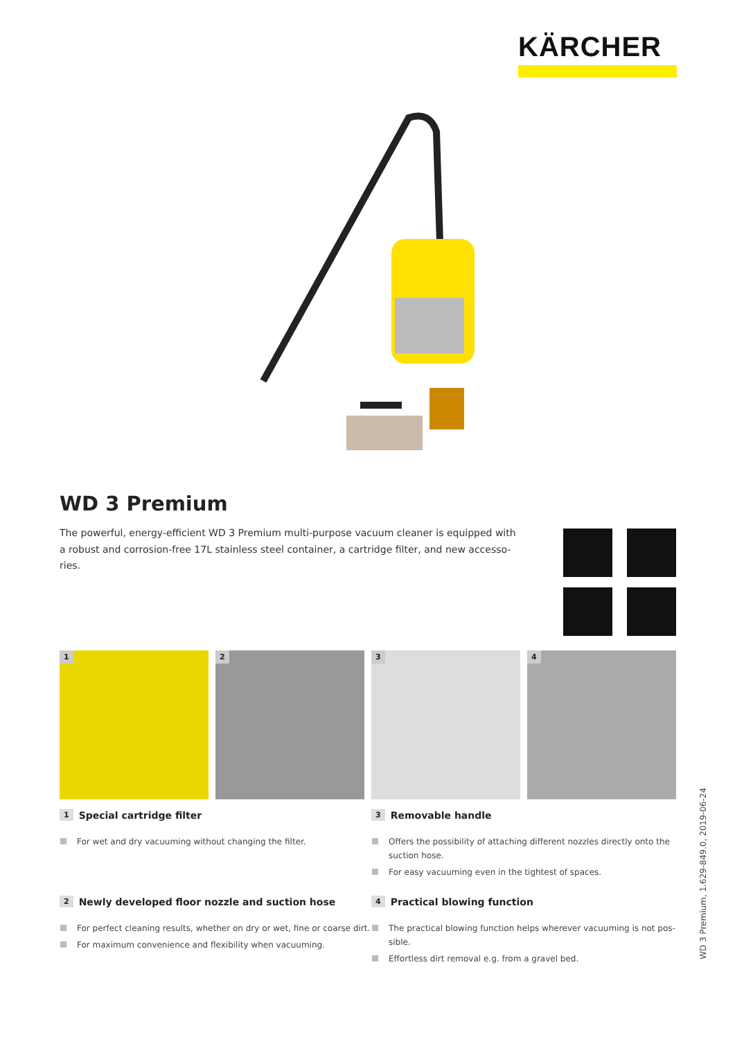KÄRCHER
WD 3 Premium
The powerful, energy-efficient WD 3 Premium multi-purpose vacuum cleaner is equipped with a robust and corrosion-free 17L stainless steel container, a cartridge filter, and new accesso-ries.
1
2
3
4
1 Special cartridge filter
For wet and dry vacuuming without changing the filter.
3 Removable handle
Offers the possibility of attaching different nozzles directly onto the suction hose.
For easy vacuuming even in the tightest of spaces.
2 Newly developed floor nozzle and suction hose
For perfect cleaning results, whether on dry or wet, fine or coarse dirt.
For maximum convenience and flexibility when vacuuming.
4 Practical blowing function
The practical blowing function helps wherever vacuuming is not pos-sible.
Effortless dirt removal e.g. from a gravel bed.
WD 3 Premium, 1.629-849.0, 2019-06-24